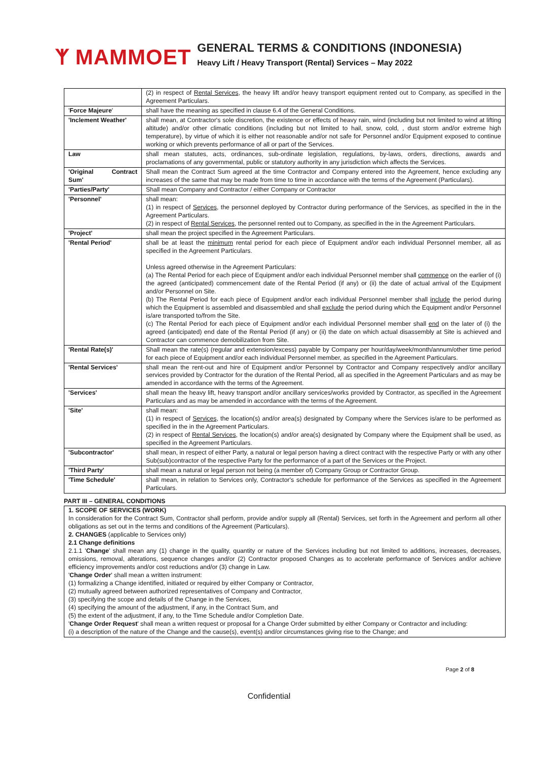ᛉ MAMMOET
GENERAL TERMS & CONDITIONS (INDONESIA)
Heavy Lift / Heavy Transport (Rental) Services – May 2022
| | (2) in respect of Rental Services , the heavy lift and/or heavy transport equipment rented out to Company, as specified in the Agreement Particulars. |
| ' Force Majeure ' | shall have the meaning as specified in clause 6.4 of the General Conditions. |
| 'Inclement Weather' | shall mean, at Contractor's sole discretion, the existence or effects of heavy rain, wind (including but not limited to wind at lifting altitude) and/or other climatic conditions (including but not limited to hail, snow, cold, , dust storm and/or extreme high temperature), by virtue of which it is either not reasonable and/or not safe for Personnel and/or Equipment exposed to continue working or which prevents performance of all or part of the Services. |
| Law | shall mean statutes, acts, ordinances, sub-ordinate legislation, regulations, by-laws, orders, directions, awards and proclamations of any governmental, public or statutory authority in any jurisdiction which affects the Services. |
| 'Original Contract Sum' | Shall mean the Contract Sum agreed at the time Contractor and Company entered into the Agreement, hence excluding any increases of the same that may be made from time to time in accordance with the terms of the Agreement (Particulars). |
| 'Parties/Party' | Shall mean Company and Contractor / either Company or Contractor |
| 'Personnel' | shall mean: (1) in respect of Services , the personnel deployed by Contractor during performance of the Services, as specified in the in the Agreement Particulars. (2) in respect of Rental Services , the personnel rented out to Company, as specified in the in the Agreement Particulars. |
| 'Project' | shall mean the project specified in the Agreement Particulars. |
| 'Rental Period' | shall be at least the minimum rental period for each piece of Equipment and/or each individual Personnel member, all as specified in the Agreement Particulars. Unless agreed otherwise in the Agreement Particulars: (a) The Rental Period for each piece of Equipment and/or each individual Personnel member shall commence on the earlier of (i) the agreed (anticipated) commencement date of the Rental Period (if any) or (ii) the date of actual arrival of the Equipment and/or Personnel on Site. (b) The Rental Period for each piece of Equipment and/or each individual Personnel member shall include the period during which the Equipment is assembled and disassembled and shall exclude the period during which the Equipment and/or Personnel is/are transported to/from the Site. (c) The Rental Period for each piece of Equipment and/or each individual Personnel member shall end on the later of (i) the agreed (anticipated) end date of the Rental Period (if any) or (ii) the date on which actual disassembly at Site is achieved and Contractor can commence demobilization from Site. |
| 'Rental Rate(s)' | Shall mean the rate(s) (regular and extension/excess) payable by Company per hour/day/week/month/annum/other time period for each piece of Equipment and/or each individual Personnel member, as specified in the Agreement Particulars. |
| 'Rental Services' | shall mean the rent-out and hire of Equipment and/or Personnel by Contractor and Company respectively and/or ancillary services provided by Contractor for the duration of the Rental Period, all as specified in the Agreement Particulars and as may be amended in accordance with the terms of the Agreement. |
| 'Services' | shall mean the heavy lift, heavy transport and/or ancillary services/works provided by Contractor, as specified in the Agreement Particulars and as may be amended in accordance with the terms of the Agreement. |
| 'Site' | shall mean: (1) in respect of Services , the location(s) and/or area(s) designated by Company where the Services is/are to be performed as specified in the in the Agreement Particulars. (2) in respect of Rental Services , the location(s) and/or area(s) designated by Company where the Equipment shall be used, as specified in the Agreement Particulars. |
| 'Subcontractor' | shall mean, in respect of either Party, a natural or legal person having a direct contract with the respective Party or with any other Sub(sub)contractor of the respective Party for the performance of a part of the Services or the Project. |
| 'Third Party' | shall mean a natural or legal person not being (a member of) Company Group or Contractor Group. |
| 'Time Schedule' | shall mean, in relation to Services only, Contractor's schedule for performance of the Services as specified in the Agreement Particulars. |
PART III – GENERAL CONDITIONS
1. SCOPE OF SERVICES (WORK)
In consideration for the Contract Sum, Contractor shall perform, provide and/or supply all (Rental) Services, set forth in the Agreement and perform all other obligations as set out in the terms and conditions of the Agreement (Particulars).
2. CHANGES (applicable to Services only)
2.1 Change definitions
2.1.1 'Change' shall mean any (1) change in the quality, quantity or nature of the Services including but not limited to additions, increases, decreases, omissions, removal, alterations, sequence changes and/or (2) Contractor proposed Changes as to accelerate performance of Services and/or achieve efficiency improvements and/or cost reductions and/or (3) change in Law.
'Change Order' shall mean a written instrument:
(1) formalizing a Change identified, initiated or required by either Company or Contractor,
(2) mutually agreed between authorized representatives of Company and Contractor,
(3) specifying the scope and details of the Change in the Services,
(4) specifying the amount of the adjustment, if any, in the Contract Sum, and
(5) the extent of the adjustment, if any, to the Time Schedule and/or Completion Date.
'Change Order Request' shall mean a written request or proposal for a Change Order submitted by either Company or Contractor and including:
(i) a description of the nature of the Change and the cause(s), event(s) and/or circumstances giving rise to the Change; and
Page 2 of 8
Confidential